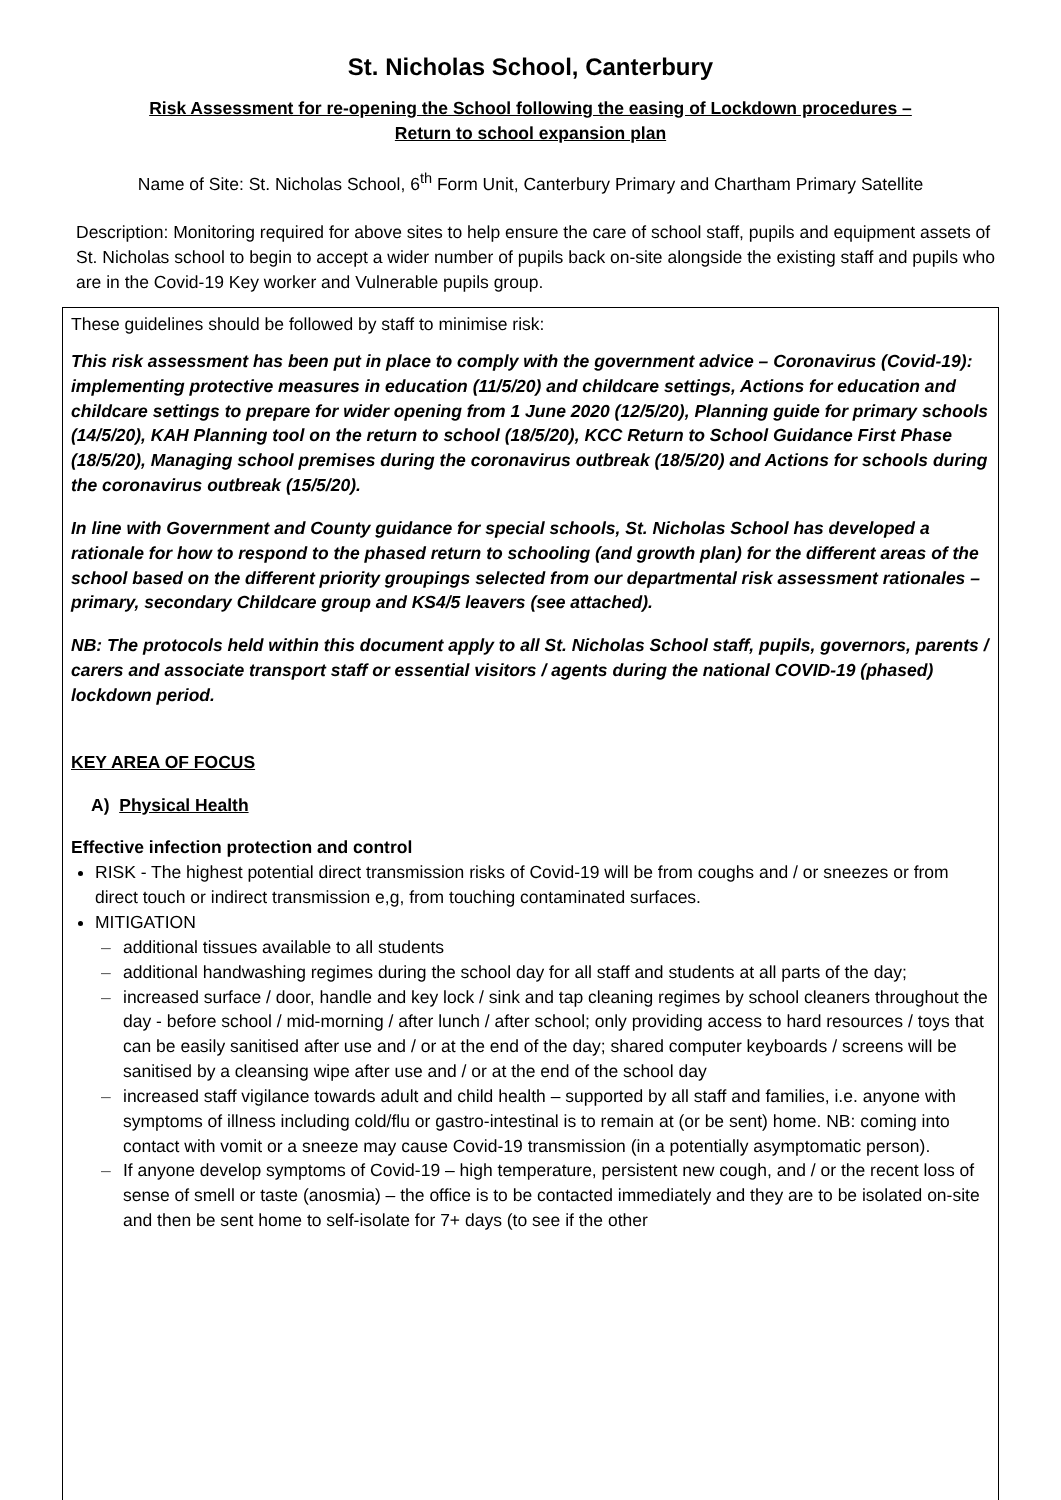St. Nicholas School, Canterbury
Risk Assessment for re-opening the School following the easing of Lockdown procedures –
Return to school expansion plan
Name of Site: St. Nicholas School, 6<sup>th</sup> Form Unit, Canterbury Primary and Chartham Primary Satellite
Description: Monitoring required for above sites to help ensure the care of school staff, pupils and equipment assets of St. Nicholas school to begin to accept a wider number of pupils back on-site alongside the existing staff and pupils who are in the Covid-19 Key worker and Vulnerable pupils group.
These guidelines should be followed by staff to minimise risk:
This risk assessment has been put in place to comply with the government advice – Coronavirus (Covid-19): implementing protective measures in education (11/5/20) and childcare settings, Actions for education and childcare settings to prepare for wider opening from 1 June 2020 (12/5/20), Planning guide for primary schools (14/5/20), KAH Planning tool on the return to school (18/5/20), KCC Return to School Guidance First Phase (18/5/20), Managing school premises during the coronavirus outbreak (18/5/20) and Actions for schools during the coronavirus outbreak (15/5/20).
In line with Government and County guidance for special schools, St. Nicholas School has developed a rationale for how to respond to the phased return to schooling (and growth plan) for the different areas of the school based on the different priority groupings selected from our departmental risk assessment rationales – primary, secondary Childcare group and KS4/5 leavers (see attached).
NB: The protocols held within this document apply to all St. Nicholas School staff, pupils, governors, parents / carers and associate transport staff or essential visitors / agents during the national COVID-19 (phased) lockdown period.
KEY AREA OF FOCUS
A) Physical Health
Effective infection protection and control
RISK - The highest potential direct transmission risks of Covid-19 will be from coughs and / or sneezes or from direct touch or indirect transmission e,g, from touching contaminated surfaces.
MITIGATION
– additional tissues available to all students
– additional handwashing regimes during the school day for all staff and students at all parts of the day;
– increased surface / door, handle and key lock / sink and tap cleaning regimes by school cleaners throughout the day - before school / mid-morning / after lunch / after school; only providing access to hard resources / toys that can be easily sanitised after use and / or at the end of the day; shared computer keyboards / screens will be sanitised by a cleansing wipe after use and / or at the end of the school day
– increased staff vigilance towards adult and child health – supported by all staff and families, i.e. anyone with symptoms of illness including cold/flu or gastro-intestinal is to remain at (or be sent) home. NB: coming into contact with vomit or a sneeze may cause Covid-19 transmission (in a potentially asymptomatic person).
– If anyone develop symptoms of Covid-19 – high temperature, persistent new cough, and / or the recent loss of sense of smell or taste (anosmia) – the office is to be contacted immediately and they are to be isolated on-site and then be sent home to self-isolate for 7+ days (to see if the other